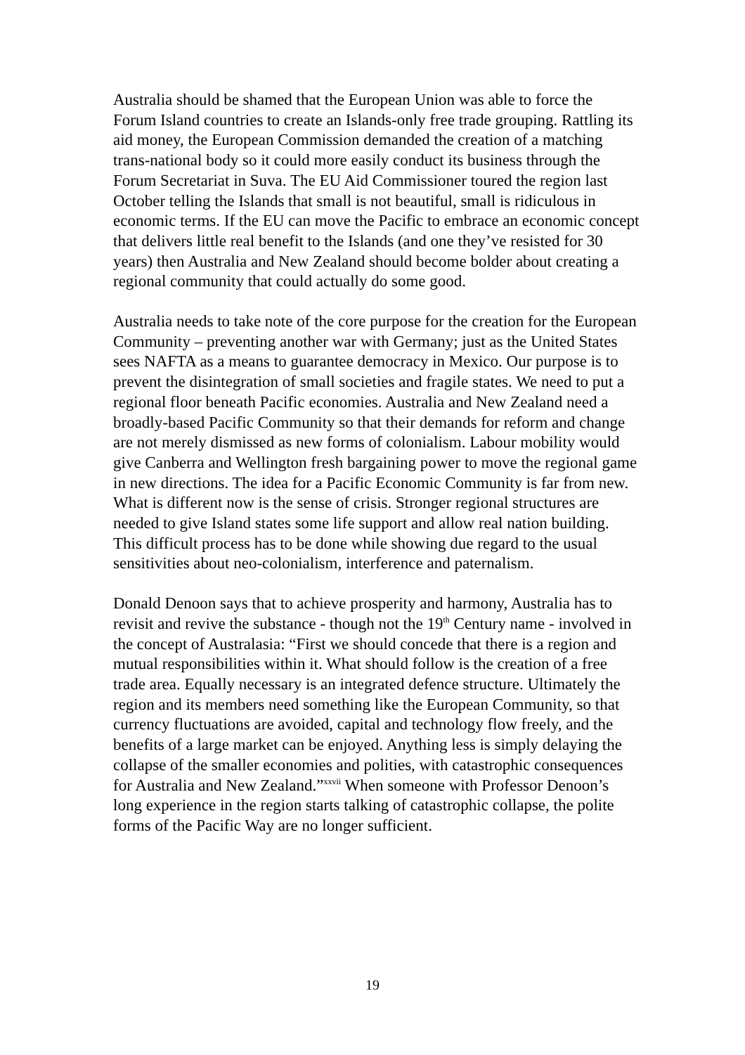Australia should be shamed that the European Union was able to force the Forum Island countries to create an Islands-only free trade grouping. Rattling its aid money, the European Commission demanded the creation of a matching trans-national body so it could more easily conduct its business through the Forum Secretariat in Suva. The EU Aid Commissioner toured the region last October telling the Islands that small is not beautiful, small is ridiculous in economic terms. If the EU can move the Pacific to embrace an economic concept that delivers little real benefit to the Islands (and one they’ve resisted for 30 years) then Australia and New Zealand should become bolder about creating a regional community that could actually do some good.
Australia needs to take note of the core purpose for the creation for the European Community – preventing another war with Germany; just as the United States sees NAFTA as a means to guarantee democracy in Mexico. Our purpose is to prevent the disintegration of small societies and fragile states. We need to put a regional floor beneath Pacific economies. Australia and New Zealand need a broadly-based Pacific Community so that their demands for reform and change are not merely dismissed as new forms of colonialism. Labour mobility would give Canberra and Wellington fresh bargaining power to move the regional game in new directions. The idea for a Pacific Economic Community is far from new. What is different now is the sense of crisis. Stronger regional structures are needed to give Island states some life support and allow real nation building. This difficult process has to be done while showing due regard to the usual sensitivities about neo-colonialism, interference and paternalism.
Donald Denoon says that to achieve prosperity and harmony, Australia has to revisit and revive the substance - though not the 19<sup>th</sup> Century name - involved in the concept of Australasia: “First we should concede that there is a region and mutual responsibilities within it. What should follow is the creation of a free trade area. Equally necessary is an integrated defence structure. Ultimately the region and its members need something like the European Community, so that currency fluctuations are avoided, capital and technology flow freely, and the benefits of a large market can be enjoyed. Anything less is simply delaying the collapse of the smaller economies and polities, with catastrophic consequences for Australia and New Zealand.”<sup>xxvii</sup> When someone with Professor Denoon’s long experience in the region starts talking of catastrophic collapse, the polite forms of the Pacific Way are no longer sufficient.
19